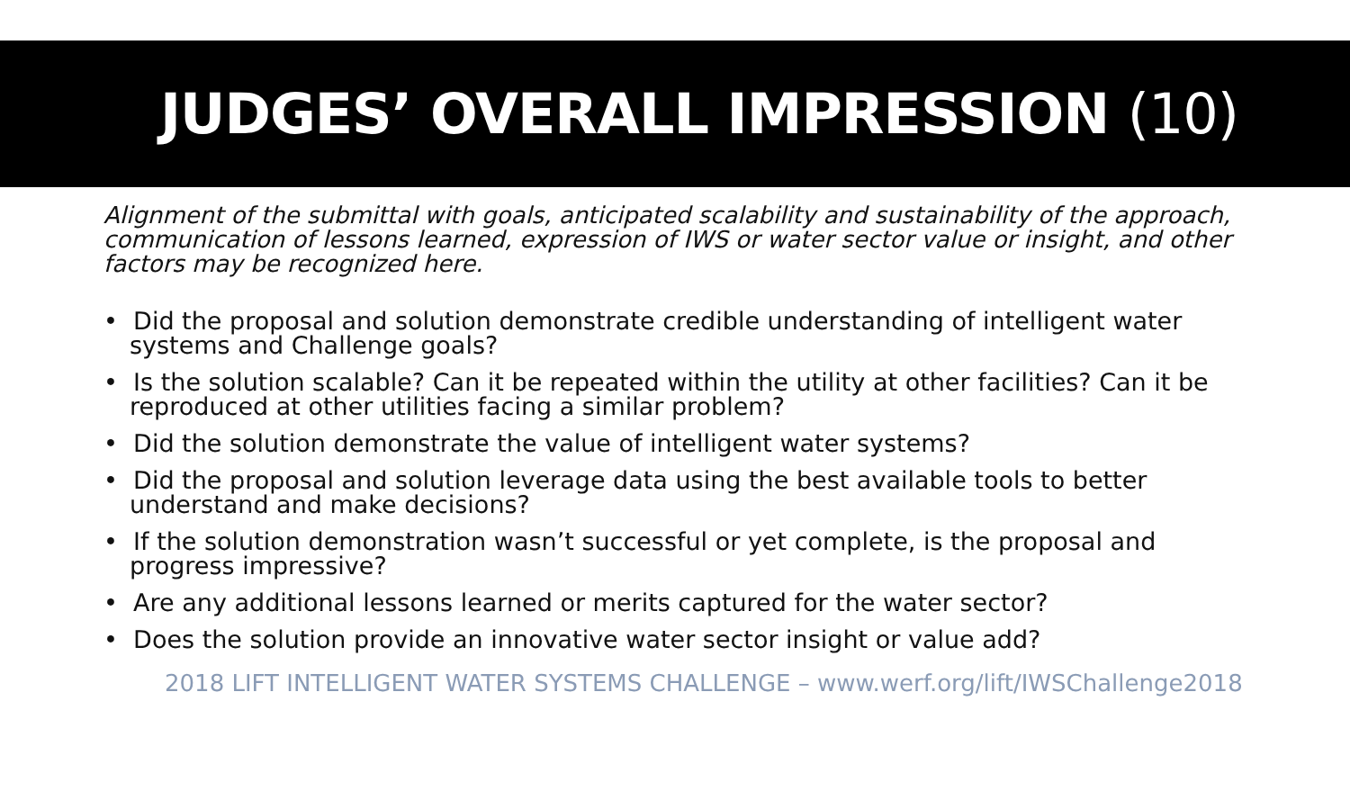JUDGES’ OVERALL IMPRESSION (10)
Alignment of the submittal with goals, anticipated scalability and sustainability of the approach, communication of lessons learned, expression of IWS or water sector value or insight, and other factors may be recognized here.
• Did the proposal and solution demonstrate credible understanding of intelligent water systems and Challenge goals?
• Is the solution scalable? Can it be repeated within the utility at other facilities? Can it be reproduced at other utilities facing a similar problem?
• Did the solution demonstrate the value of intelligent water systems?
• Did the proposal and solution leverage data using the best available tools to better understand and make decisions?
• If the solution demonstration wasn’t successful or yet complete, is the proposal and progress impressive?
• Are any additional lessons learned or merits captured for the water sector?
• Does the solution provide an innovative water sector insight or value add?
2018 LIFT INTELLIGENT WATER SYSTEMS CHALLENGE – www.werf.org/lift/IWSChallenge2018